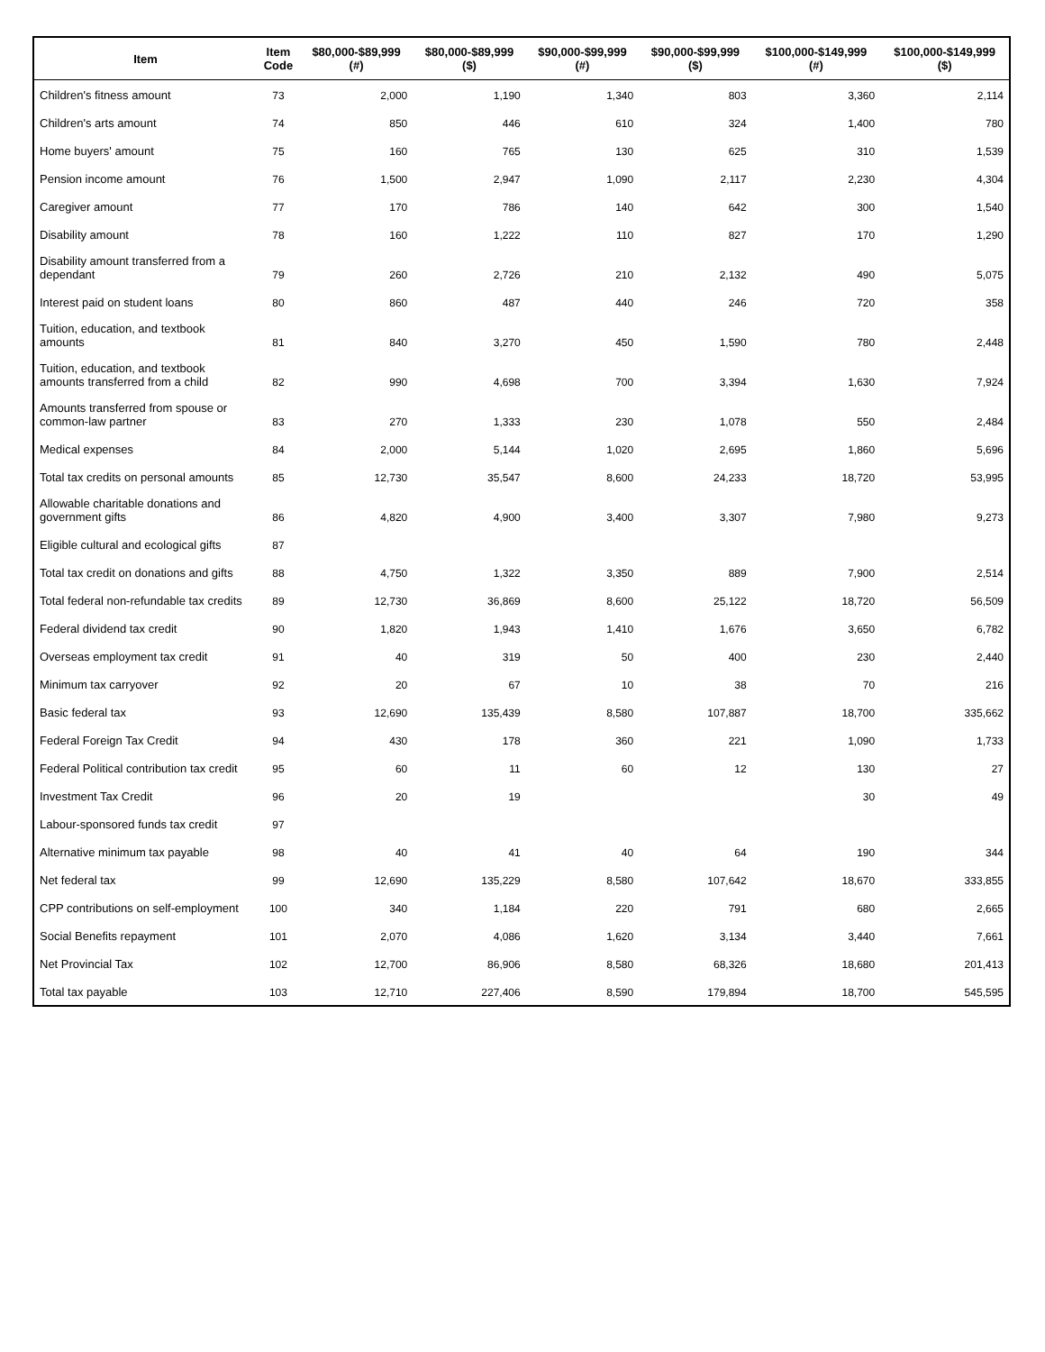| Item | Item Code | $80,000-$89,999 (#) | $80,000-$89,999 ($) | $90,000-$99,999 (#) | $90,000-$99,999 ($) | $100,000-$149,999 (#) | $100,000-$149,999 ($) |
| --- | --- | --- | --- | --- | --- | --- | --- |
| Children's fitness amount | 73 | 2,000 | 1,190 | 1,340 | 803 | 3,360 | 2,114 |
| Children's arts amount | 74 | 850 | 446 | 610 | 324 | 1,400 | 780 |
| Home buyers' amount | 75 | 160 | 765 | 130 | 625 | 310 | 1,539 |
| Pension income amount | 76 | 1,500 | 2,947 | 1,090 | 2,117 | 2,230 | 4,304 |
| Caregiver amount | 77 | 170 | 786 | 140 | 642 | 300 | 1,540 |
| Disability amount | 78 | 160 | 1,222 | 110 | 827 | 170 | 1,290 |
| Disability amount transferred from a dependant | 79 | 260 | 2,726 | 210 | 2,132 | 490 | 5,075 |
| Interest paid on student loans | 80 | 860 | 487 | 440 | 246 | 720 | 358 |
| Tuition, education, and textbook amounts | 81 | 840 | 3,270 | 450 | 1,590 | 780 | 2,448 |
| Tuition, education, and textbook amounts transferred from a child | 82 | 990 | 4,698 | 700 | 3,394 | 1,630 | 7,924 |
| Amounts transferred from spouse or common-law partner | 83 | 270 | 1,333 | 230 | 1,078 | 550 | 2,484 |
| Medical expenses | 84 | 2,000 | 5,144 | 1,020 | 2,695 | 1,860 | 5,696 |
| Total tax credits on personal amounts | 85 | 12,730 | 35,547 | 8,600 | 24,233 | 18,720 | 53,995 |
| Allowable charitable donations and government gifts | 86 | 4,820 | 4,900 | 3,400 | 3,307 | 7,980 | 9,273 |
| Eligible cultural and ecological gifts | 87 | | | | | | |
| Total tax credit on donations and gifts | 88 | 4,750 | 1,322 | 3,350 | 889 | 7,900 | 2,514 |
| Total federal non-refundable tax credits | 89 | 12,730 | 36,869 | 8,600 | 25,122 | 18,720 | 56,509 |
| Federal dividend tax credit | 90 | 1,820 | 1,943 | 1,410 | 1,676 | 3,650 | 6,782 |
| Overseas employment tax credit | 91 | 40 | 319 | 50 | 400 | 230 | 2,440 |
| Minimum tax carryover | 92 | 20 | 67 | 10 | 38 | 70 | 216 |
| Basic federal tax | 93 | 12,690 | 135,439 | 8,580 | 107,887 | 18,700 | 335,662 |
| Federal Foreign Tax Credit | 94 | 430 | 178 | 360 | 221 | 1,090 | 1,733 |
| Federal Political contribution tax credit | 95 | 60 | 11 | 60 | 12 | 130 | 27 |
| Investment Tax Credit | 96 | 20 | 19 | | | 30 | 49 |
| Labour-sponsored funds tax credit | 97 | | | | | | |
| Alternative minimum tax payable | 98 | 40 | 41 | 40 | 64 | 190 | 344 |
| Net federal tax | 99 | 12,690 | 135,229 | 8,580 | 107,642 | 18,670 | 333,855 |
| CPP contributions on self-employment | 100 | 340 | 1,184 | 220 | 791 | 680 | 2,665 |
| Social Benefits repayment | 101 | 2,070 | 4,086 | 1,620 | 3,134 | 3,440 | 7,661 |
| Net Provincial Tax | 102 | 12,700 | 86,906 | 8,580 | 68,326 | 18,680 | 201,413 |
| Total tax payable | 103 | 12,710 | 227,406 | 8,590 | 179,894 | 18,700 | 545,595 |